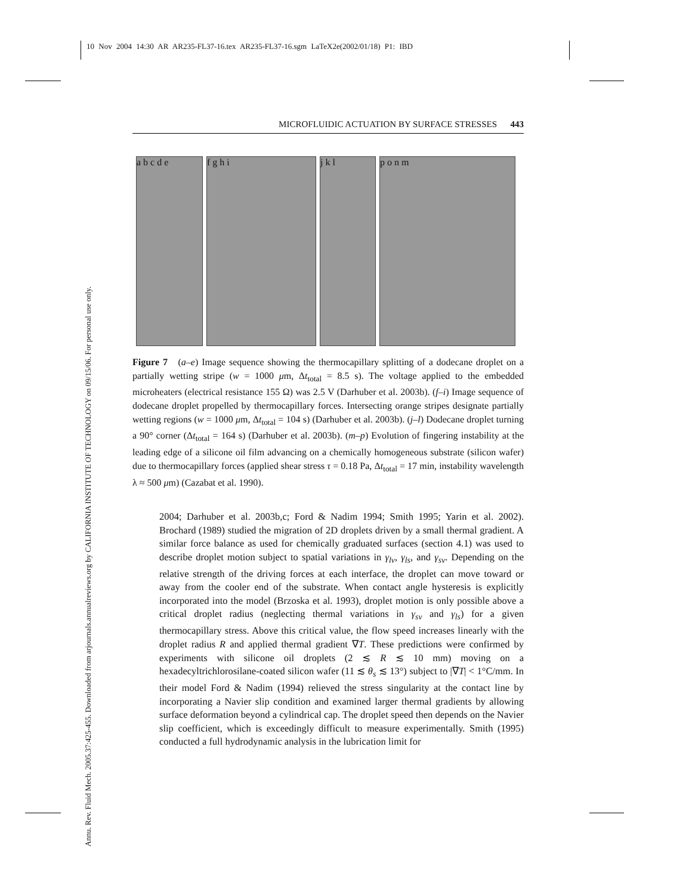10 Nov 2004 14:30 AR AR235-FL37-16.tex AR235-FL37-16.sgm LaTeX2e(2002/01/18) P1: IBD
Annu. Rev. Fluid Mech. 2005.37:425-455. Downloaded from arjournals.annualreviews.org by CALIFORNIA INSTITUTE OF TECHNOLOGY on 09/15/06. For personal use only.
MICROFLUIDIC ACTUATION BY SURFACE STRESSES 443
a b c d e f g h i j k l p o n m
Figure 7 (a–e) Image sequence showing the thermocapillary splitting of a dodecane droplet on a partially wetting stripe (w = 1000 μm, Δt<sub>total</sub> = 8.5 s). The voltage applied to the embedded microheaters (electrical resistance 155 Ω) was 2.5 V (Darhuber et al. 2003b). (f–i) Image sequence of dodecane droplet propelled by thermocapillary forces. Intersecting orange stripes designate partially wetting regions (w = 1000 μm, Δt<sub>total</sub> = 104 s) (Darhuber et al. 2003b). (j–l) Dodecane droplet turning a 90° corner (Δt<sub>total</sub> = 164 s) (Darhuber et al. 2003b). (m–p) Evolution of fingering instability at the leading edge of a silicone oil film advancing on a chemically homogeneous substrate (silicon wafer) due to thermocapillary forces (applied shear stress τ = 0.18 Pa, Δt<sub>total</sub> = 17 min, instability wavelength λ ≈ 500 μm) (Cazabat et al. 1990).
2004; Darhuber et al. 2003b,c; Ford & Nadim 1994; Smith 1995; Yarin et al. 2002). Brochard (1989) studied the migration of 2D droplets driven by a small thermal gradient. A similar force balance as used for chemically graduated surfaces (section 4.1) was used to describe droplet motion subject to spatial variations in γ<sub>lv</sub>, γ<sub>ls</sub>, and γ<sub>sv</sub>. Depending on the relative strength of the driving forces at each interface, the droplet can move toward or away from the cooler end of the substrate. When contact angle hysteresis is explicitly incorporated into the model (Brzoska et al. 1993), droplet motion is only possible above a critical droplet radius (neglecting thermal variations in γ<sub>sv</sub> and γ<sub>ls</sub>) for a given thermocapillary stress. Above this critical value, the flow speed increases linearly with the droplet radius R and applied thermal gradient ∇T. These predictions were confirmed by experiments with silicone oil droplets (2 ≲ R ≲ 10 mm) moving on a hexadecyltrichlorosilane-coated silicon wafer (11 ≲ θ<sub>s</sub> ≲ 13°) subject to |∇T| < 1°C/mm. In their model Ford & Nadim (1994) relieved the stress singularity at the contact line by incorporating a Navier slip condition and examined larger thermal gradients by allowing surface deformation beyond a cylindrical cap. The droplet speed then depends on the Navier slip coefficient, which is exceedingly difficult to measure experimentally. Smith (1995) conducted a full hydrodynamic analysis in the lubrication limit for